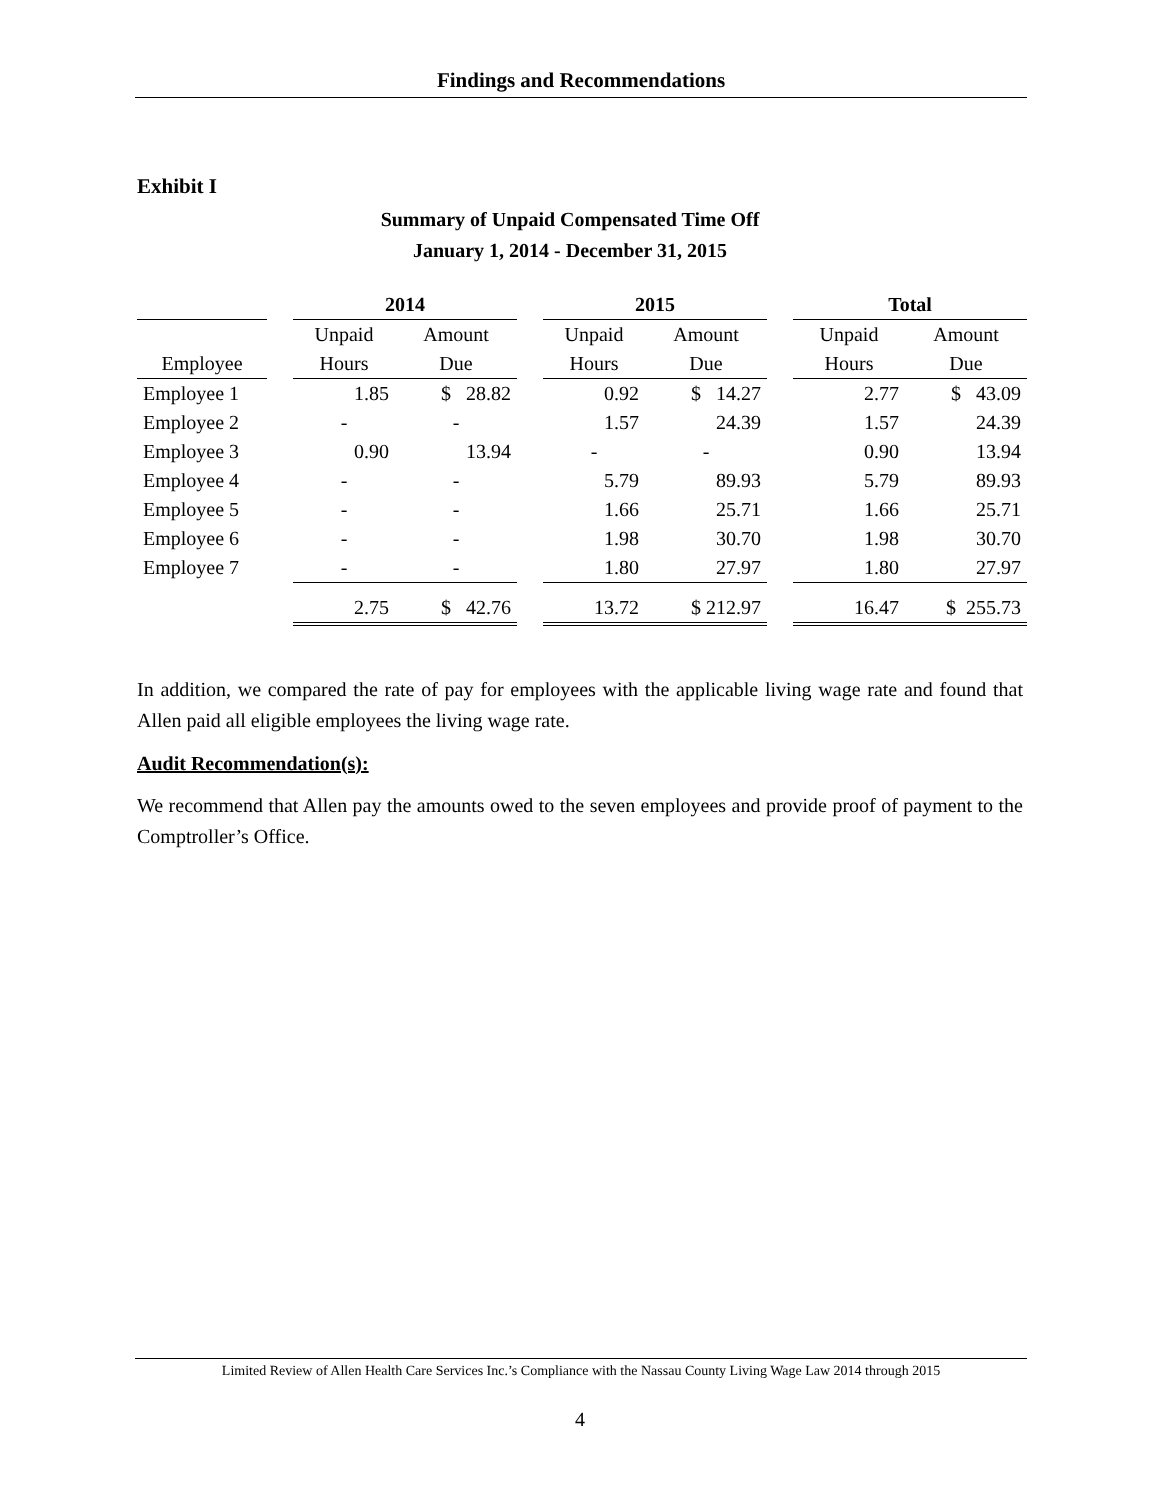Findings and Recommendations
Exhibit I
Summary of Unpaid Compensated Time Off
January 1, 2014 - December 31, 2015
| | | 2014 | | | 2015 | | | Total | |
| --- | --- | --- | --- | --- | --- | --- | --- | --- | --- |
| | | Unpaid | Amount | | Unpaid | Amount | | Unpaid | Amount |
| Employee | | Hours | Due | | Hours | Due | | Hours | Due |
| Employee 1 | | 1.85 | $ 28.82 | | 0.92 | $ 14.27 | | 2.77 | $ 43.09 |
| Employee 2 | | - | - | | 1.57 | 24.39 | | 1.57 | 24.39 |
| Employee 3 | | 0.90 | 13.94 | | - | - | | 0.90 | 13.94 |
| Employee 4 | | - | - | | 5.79 | 89.93 | | 5.79 | 89.93 |
| Employee 5 | | - | - | | 1.66 | 25.71 | | 1.66 | 25.71 |
| Employee 6 | | - | - | | 1.98 | 30.70 | | 1.98 | 30.70 |
| Employee 7 | | - | - | | 1.80 | 27.97 | | 1.80 | 27.97 |
| | | 2.75 | $ 42.76 | | 13.72 | $ 212.97 | | 16.47 | $ 255.73 |
In addition, we compared the rate of pay for employees with the applicable living wage rate and found that Allen paid all eligible employees the living wage rate.
Audit Recommendation(s):
We recommend that Allen pay the amounts owed to the seven employees and provide proof of payment to the Comptroller’s Office.
Limited Review of Allen Health Care Services Inc.’s Compliance with the Nassau County Living Wage Law 2014 through 2015
4